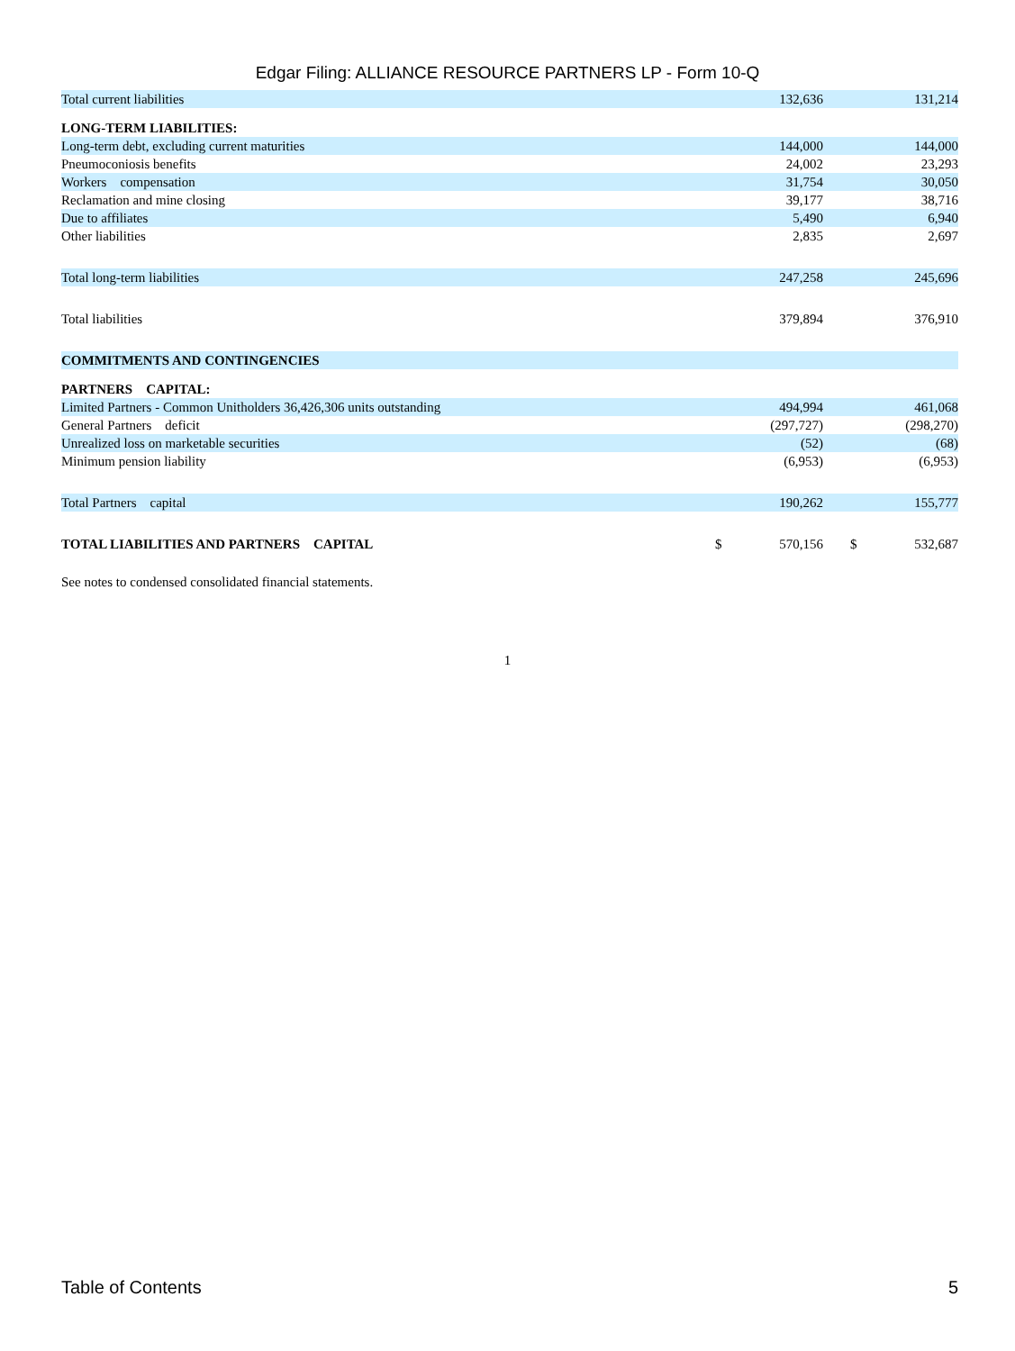Edgar Filing: ALLIANCE RESOURCE PARTNERS LP - Form 10-Q
| Total current liabilities | | 132,636 | | | 131,214 |
| LONG-TERM LIABILITIES: | | | | | |
| Long-term debt, excluding current maturities | | 144,000 | | | 144,000 |
| Pneumoconiosis benefits | | 24,002 | | | 23,293 |
| Workers compensation | | 31,754 | | | 30,050 |
| Reclamation and mine closing | | 39,177 | | | 38,716 |
| Due to affiliates | | 5,490 | | | 6,940 |
| Other liabilities | | 2,835 | | | 2,697 |
| Total long-term liabilities | | 247,258 | | | 245,696 |
| Total liabilities | | 379,894 | | | 376,910 |
| COMMITMENTS AND CONTINGENCIES | | | | | |
| PARTNERS CAPITAL: | | | | | |
| Limited Partners - Common Unitholders 36,426,306 units outstanding | | 494,994 | | | 461,068 |
| General Partners deficit | | (297,727) | | | (298,270) |
| Unrealized loss on marketable securities | | (52) | | | (68) |
| Minimum pension liability | | (6,953) | | | (6,953) |
| Total Partners capital | | 190,262 | | | 155,777 |
| TOTAL LIABILITIES AND PARTNERS CAPITAL | $ | 570,156 | | $ | 532,687 |
See notes to condensed consolidated financial statements.
1
Table of Contents 5